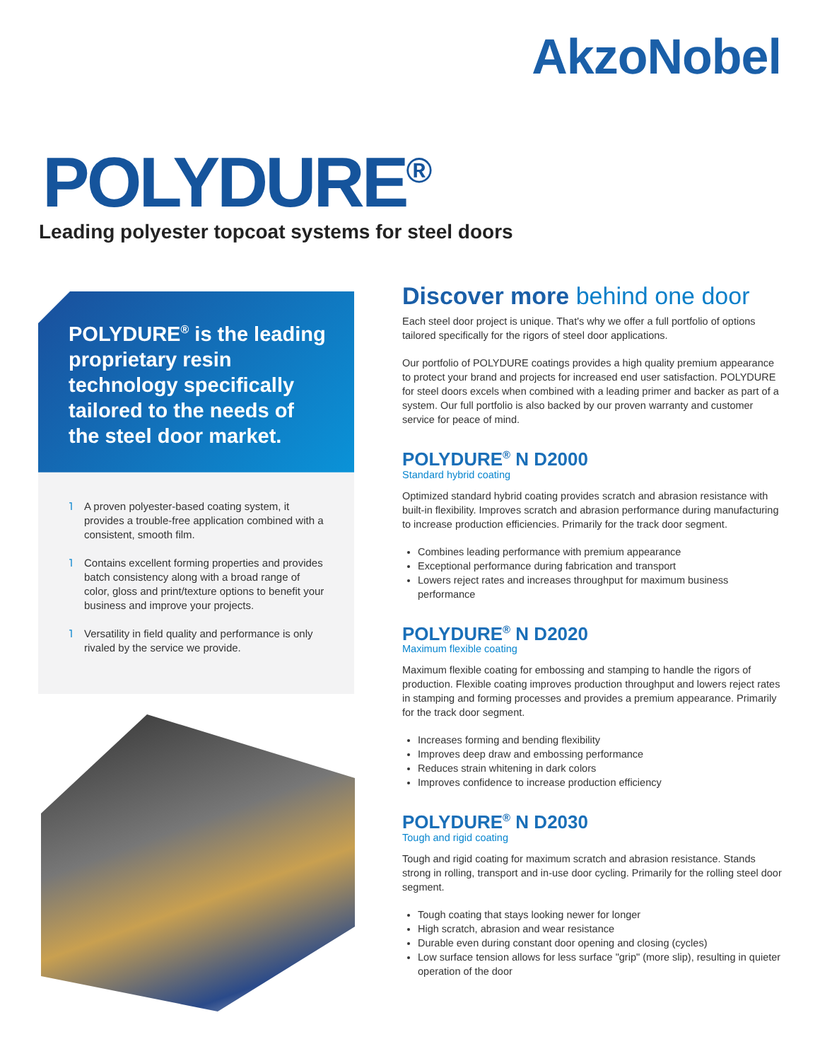AkzoNobel
POLYDURE<sup>®</sup>
Leading polyester topcoat systems for steel doors
POLYDURE<sup>®</sup> is the leading proprietary resin technology specifically tailored to the needs of the steel door market.
˥ A proven polyester-based coating system, it provides a trouble-free application combined with a consistent, smooth film.
˥ Contains excellent forming properties and provides batch consistency along with a broad range of color, gloss and print/texture options to benefit your business and improve your projects.
˥ Versatility in field quality and performance is only rivaled by the service we provide.
Discover more behind one door
Each steel door project is unique. That's why we offer a full portfolio of options tailored specifically for the rigors of steel door applications.
Our portfolio of POLYDURE coatings provides a high quality premium appearance to protect your brand and projects for increased end user satisfaction. POLYDURE for steel doors excels when combined with a leading primer and backer as part of a system. Our full portfolio is also backed by our proven warranty and customer service for peace of mind.
POLYDURE<sup>®</sup> N D2000
Standard hybrid coating
Optimized standard hybrid coating provides scratch and abrasion resistance with built-in flexibility. Improves scratch and abrasion performance during manufacturing to increase production efficiencies. Primarily for the track door segment.
Combines leading performance with premium appearance
Exceptional performance during fabrication and transport
Lowers reject rates and increases throughput for maximum business performance
POLYDURE<sup>®</sup> N D2020
Maximum flexible coating
Maximum flexible coating for embossing and stamping to handle the rigors of production. Flexible coating improves production throughput and lowers reject rates in stamping and forming processes and provides a premium appearance. Primarily for the track door segment.
Increases forming and bending flexibility
Improves deep draw and embossing performance
Reduces strain whitening in dark colors
Improves confidence to increase production efficiency
POLYDURE<sup>®</sup> N D2030
Tough and rigid coating
Tough and rigid coating for maximum scratch and abrasion resistance. Stands strong in rolling, transport and in-use door cycling. Primarily for the rolling steel door segment.
Tough coating that stays looking newer for longer
High scratch, abrasion and wear resistance
Durable even during constant door opening and closing (cycles)
Low surface tension allows for less surface "grip" (more slip), resulting in quieter operation of the door